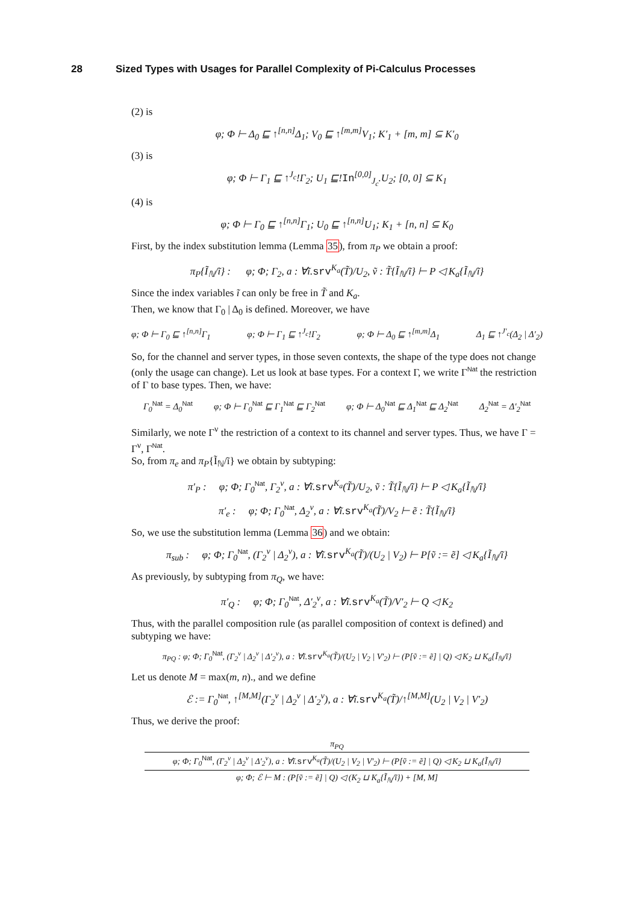28 Sized Types with Usages for Parallel Complexity of Pi-Calculus Processes
(2) is
φ; Φ ⊢ Δ<sub>0</sub> ⊑ ↑<sup>[n,n]</sup>Δ<sub>1</sub>; V<sub>0</sub> ⊑ ↑<sup>[m,m]</sup>V<sub>1</sub>; K′<sub>1</sub> + [m, m] ⊆ K′<sub>0</sub>
(3) is
φ; Φ ⊢ Γ<sub>1</sub> ⊑ ↑<sup>J<sub>c</sub></sup>!Γ<sub>2</sub>; U<sub>1</sub> ⊑!In<sup>[0,0]</sup><sub>J<sub>c</sub></sub>.U<sub>2</sub>; [0, 0] ⊆ K<sub>1</sub>
(4) is
φ; Φ ⊢ Γ<sub>0</sub> ⊑ ↑<sup>[n,n]</sup>Γ<sub>1</sub>; U<sub>0</sub> ⊑ ↑<sup>[n,n]</sup>U<sub>1</sub>; K<sub>1</sub> + [n, n] ⊆ K<sub>0</sub>
First, by the index substitution lemma (Lemma 35), from π<sub>P</sub> we obtain a proof:
π<sub>P</sub>{Ĩ<sub>ℕ</sub>/ĩ} : φ; Φ; Γ<sub>2</sub>, a : ∀ĩ.srv<sup>K<sub>a</sub></sup>(T̃)/U<sub>2</sub>, ṽ : T̃{Ĩ<sub>ℕ</sub>/ĩ} ⊢ P ◁ K<sub>a</sub>{Ĩ<sub>ℕ</sub>/ĩ}
Since the index variables ĩ can only be free in T̃ and K<sub>a</sub>.
Then, we know that Γ<sub>0</sub> | Δ<sub>0</sub> is defined. Moreover, we have
φ; Φ ⊢ Γ<sub>0</sub> ⊑ ↑<sup>[n,n]</sup>Γ<sub>1</sub> φ; Φ ⊢ Γ<sub>1</sub> ⊑ ↑<sup>J<sub>c</sub></sup>!Γ<sub>2</sub> φ; Φ ⊢ Δ<sub>0</sub> ⊑ ↑<sup>[m,m]</sup>Δ<sub>1</sub> Δ<sub>1</sub> ⊑ ↑<sup>J′<sub>c</sub></sup>(Δ<sub>2</sub> | Δ′<sub>2</sub>)
So, for the channel and server types, in those seven contexts, the shape of the type does not change (only the usage can change). Let us look at base types. For a context Γ, we write Γ<sup>Nat</sup> the restriction of Γ to base types. Then, we have:
Γ<sub>0</sub><sup>Nat</sup> = Δ<sub>0</sub><sup>Nat</sup> φ; Φ ⊢ Γ<sub>0</sub><sup>Nat</sup> ⊑ Γ<sub>1</sub><sup>Nat</sup> ⊑ Γ<sub>2</sub><sup>Nat</sup> φ; Φ ⊢ Δ<sub>0</sub><sup>Nat</sup> ⊑ Δ<sub>1</sub><sup>Nat</sup> ⊑ Δ<sub>2</sub><sup>Nat</sup> Δ<sub>2</sub><sup>Nat</sup> = Δ′<sub>2</sub><sup>Nat</sup>
Similarly, we note Γ<sup>ν</sup> the restriction of a context to its channel and server types. Thus, we have Γ = Γ<sup>ν</sup>, Γ<sup>Nat</sup>.
So, from π<sub>e</sub> and π<sub>P</sub>{Ĩ<sub>ℕ</sub>/ĩ} we obtain by subtyping:
π′<sub>P</sub> : φ; Φ; Γ<sub>0</sub><sup>Nat</sup>, Γ<sub>2</sub><sup>ν</sup>, a : ∀ĩ.srv<sup>K<sub>a</sub></sup>(T̃)/U<sub>2</sub>, ṽ : T̃{Ĩ<sub>ℕ</sub>/ĩ} ⊢ P ◁ K<sub>a</sub>{Ĩ<sub>ℕ</sub>/ĩ}
π′<sub>e</sub> : φ; Φ; Γ<sub>0</sub><sup>Nat</sup>, Δ<sub>2</sub><sup>ν</sup>, a : ∀ĩ.srv<sup>K<sub>a</sub></sup>(T̃)/V<sub>2</sub> ⊢ ẽ : T̃{Ĩ<sub>ℕ</sub>/ĩ}
So, we use the substitution lemma (Lemma 36) and we obtain:
π<sub>sub</sub> : φ; Φ; Γ<sub>0</sub><sup>Nat</sup>, (Γ<sub>2</sub><sup>ν</sup> | Δ<sub>2</sub><sup>ν</sup>), a : ∀ĩ.srv<sup>K<sub>a</sub></sup>(T̃)/(U<sub>2</sub> | V<sub>2</sub>) ⊢ P[ṽ := ẽ] ◁ K<sub>a</sub>{Ĩ<sub>ℕ</sub>/ĩ}
As previously, by subtyping from π<sub>Q</sub>, we have:
π′<sub>Q</sub> : φ; Φ; Γ<sub>0</sub><sup>Nat</sup>, Δ′<sub>2</sub><sup>ν</sup>, a : ∀ĩ.srv<sup>K<sub>a</sub></sup>(T̃)/V′<sub>2</sub> ⊢ Q ◁ K<sub>2</sub>
Thus, with the parallel composition rule (as parallel composition of context is defined) and subtyping we have:
π<sub>PQ</sub> : φ; Φ; Γ<sub>0</sub><sup>Nat</sup>, (Γ<sub>2</sub><sup>ν</sup> | Δ<sub>2</sub><sup>ν</sup> | Δ′<sub>2</sub><sup>ν</sup>), a : ∀ĩ.srv<sup>K<sub>a</sub></sup>(T̃)/(U<sub>2</sub> | V<sub>2</sub> | V′<sub>2</sub>) ⊢ (P[ṽ := ẽ] | Q) ◁ K<sub>2</sub> ⊔ K<sub>a</sub>{Ĩ<sub>ℕ</sub>/ĩ}
Let us denote M = max(m, n)., and we define
ℰ := Γ<sub>0</sub><sup>Nat</sup>, ↑<sup>[M,M]</sup>(Γ<sub>2</sub><sup>ν</sup> | Δ<sub>2</sub><sup>ν</sup> | Δ′<sub>2</sub><sup>ν</sup>), a : ∀ĩ.srv<sup>K<sub>a</sub></sup>(T̃)/↑<sup>[M,M]</sup>(U<sub>2</sub> | V<sub>2</sub> | V′<sub>2</sub>)
Thus, we derive the proof:
π<sub>PQ</sub>
φ; Φ; Γ<sub>0</sub><sup>Nat</sup>, (Γ<sub>2</sub><sup>ν</sup> | Δ<sub>2</sub><sup>ν</sup> | Δ′<sub>2</sub><sup>ν</sup>), a : ∀ĩ.srv<sup>K<sub>a</sub></sup>(T̃)/(U<sub>2</sub> | V<sub>2</sub> | V′<sub>2</sub>) ⊢ (P[ṽ := ẽ] | Q) ◁ K<sub>2</sub> ⊔ K<sub>a</sub>{Ĩ<sub>ℕ</sub>/ĩ}
φ; Φ; ℰ ⊢ M : (P[ṽ := ẽ] | Q) ◁ (K<sub>2</sub> ⊔ K<sub>a</sub>{Ĩ<sub>ℕ</sub>/ĩ}) + [M, M]